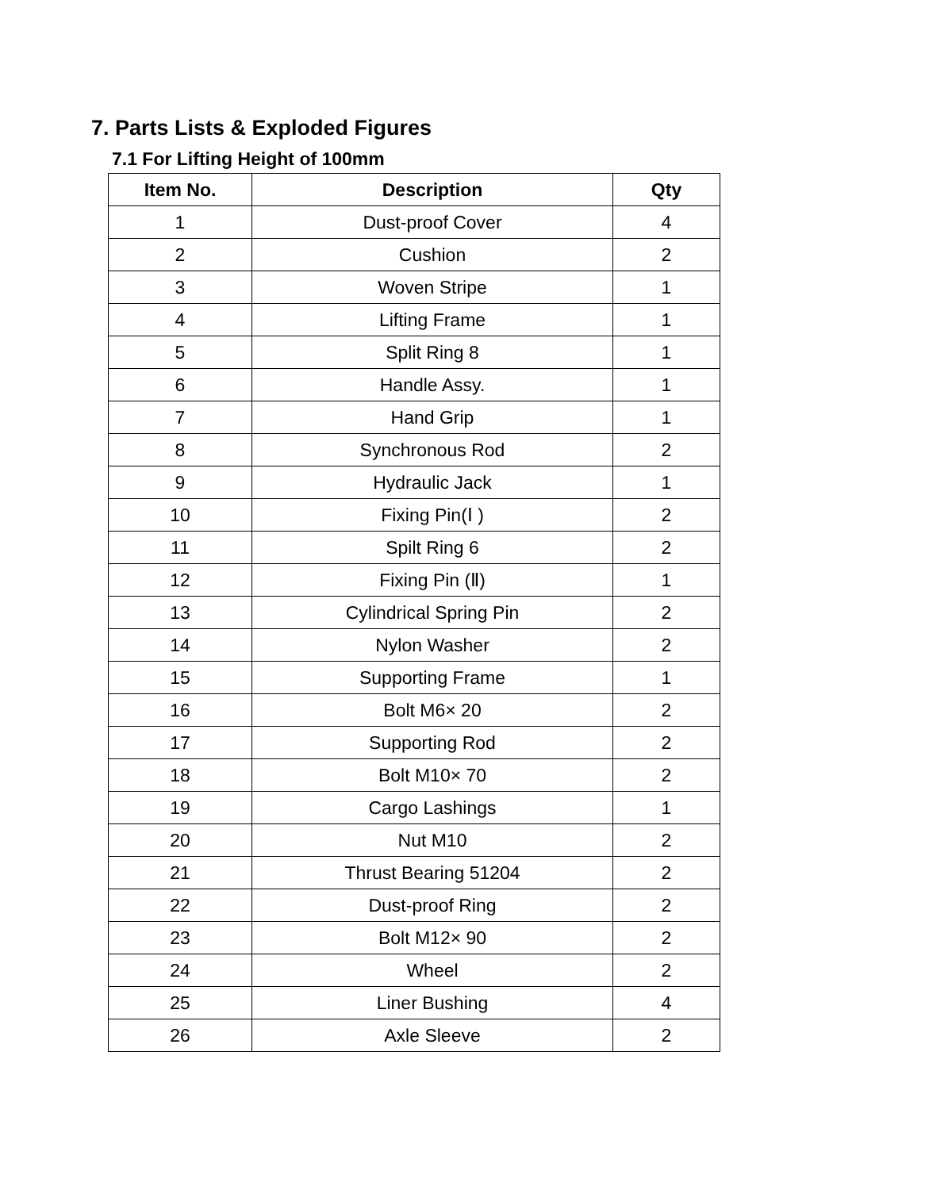7. Parts Lists & Exploded Figures
7.1 For Lifting Height of 100mm
| Item No. | Description | Qty |
| --- | --- | --- |
| 1 | Dust-proof Cover | 4 |
| 2 | Cushion | 2 |
| 3 | Woven Stripe | 1 |
| 4 | Lifting Frame | 1 |
| 5 | Split Ring 8 | 1 |
| 6 | Handle Assy. | 1 |
| 7 | Hand Grip | 1 |
| 8 | Synchronous Rod | 2 |
| 9 | Hydraulic Jack | 1 |
| 10 | Fixing Pin(Ⅰ ) | 2 |
| 11 | Spilt Ring 6 | 2 |
| 12 | Fixing Pin (Ⅱ) | 1 |
| 13 | Cylindrical Spring Pin | 2 |
| 14 | Nylon Washer | 2 |
| 15 | Supporting Frame | 1 |
| 16 | Bolt M6× 20 | 2 |
| 17 | Supporting Rod | 2 |
| 18 | Bolt M10× 70 | 2 |
| 19 | Cargo Lashings | 1 |
| 20 | Nut M10 | 2 |
| 21 | Thrust Bearing 51204 | 2 |
| 22 | Dust-proof Ring | 2 |
| 23 | Bolt M12× 90 | 2 |
| 24 | Wheel | 2 |
| 25 | Liner Bushing | 4 |
| 26 | Axle Sleeve | 2 |